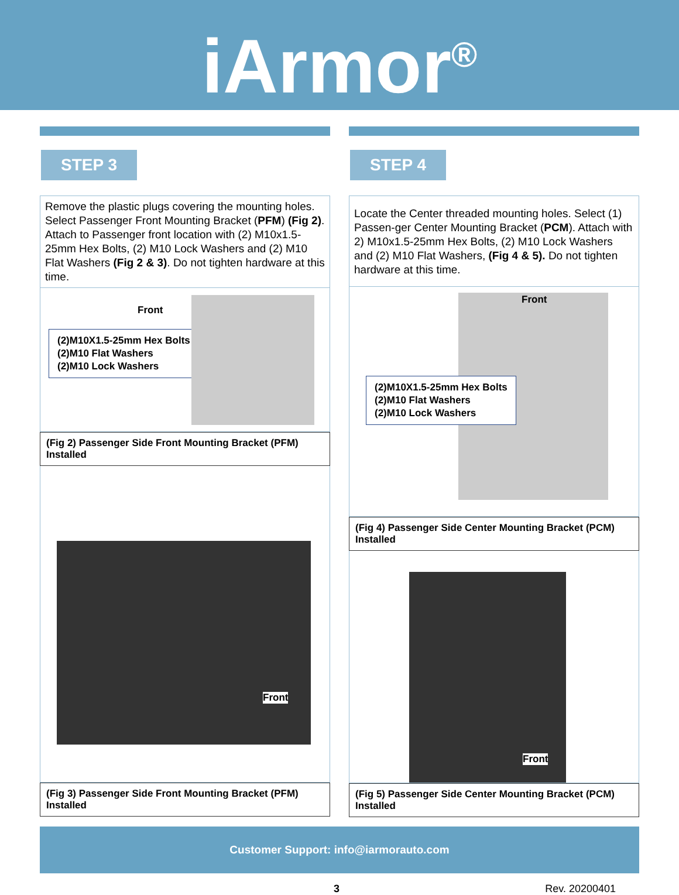iArmor<sup>®</sup>
STEP 3
Remove the plastic plugs covering the mounting holes. Select Passenger Front Mounting Bracket (PFM) (Fig 2). Attach to Passenger front location with (2) M10x1.5- 25mm Hex Bolts, (2) M10 Lock Washers and (2) M10 Flat Washers (Fig 2 & 3). Do not tighten hardware at this time.
Front
(2)M10X1.5-25mm Hex Bolts
(2)M10 Flat Washers
(2)M10 Lock Washers
(Fig 2) Passenger Side Front Mounting Bracket (PFM) Installed
Front
(Fig 3) Passenger Side Front Mounting Bracket (PFM) Installed
STEP 4
Locate the Center threaded mounting holes. Select (1) Passen-ger Center Mounting Bracket (PCM). Attach with 2) M10x1.5-25mm Hex Bolts, (2) M10 Lock Washers and (2) M10 Flat Washers, (Fig 4 & 5). Do not tighten hardware at this time.
Front
(2)M10X1.5-25mm Hex Bolts
(2)M10 Flat Washers
(2)M10 Lock Washers
(Fig 4) Passenger Side Center Mounting Bracket (PCM) Installed
Front
(Fig 5) Passenger Side Center Mounting Bracket (PCM) Installed
Customer Support: info@iarmorauto.com
3 Rev. 20200401